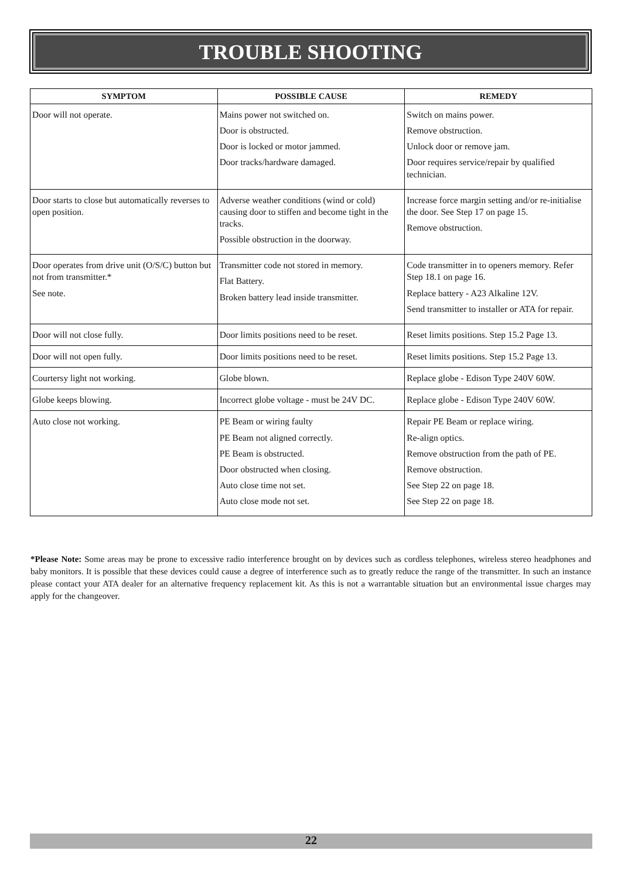TROUBLE SHOOTING
| SYMPTOM | POSSIBLE CAUSE | REMEDY |
| --- | --- | --- |
| Door will not operate. | Mains power not switched on. Door is obstructed. Door is locked or motor jammed. Door tracks/hardware damaged. | Switch on mains power. Remove obstruction. Unlock door or remove jam. Door requires service/repair by qualified technician. |
| Door starts to close but automatically reverses to open position. | Adverse weather conditions (wind or cold) causing door to stiffen and become tight in the tracks. Possible obstruction in the doorway. | Increase force margin setting and/or re-initialise the door. See Step 17 on page 15. Remove obstruction. |
| Door operates from drive unit (O/S/C) button but not from transmitter.* See note. | Transmitter code not stored in memory. Flat Battery. Broken battery lead inside transmitter. | Code transmitter in to openers memory. Refer Step 18.1 on page 16. Replace battery - A23 Alkaline 12V. Send transmitter to installer or ATA for repair. |
| Door will not close fully. | Door limits positions need to be reset. | Reset limits positions. Step 15.2 Page 13. |
| Door will not open fully. | Door limits positions need to be reset. | Reset limits positions. Step 15.2 Page 13. |
| Courtersy light not working. | Globe blown. | Replace globe - Edison Type 240V 60W. |
| Globe keeps blowing. | Incorrect globe voltage - must be 24V DC. | Replace globe - Edison Type 240V 60W. |
| Auto close not working. | PE Beam or wiring faulty PE Beam not aligned correctly. PE Beam is obstructed. Door obstructed when closing. Auto close time not set. Auto close mode not set. | Repair PE Beam or replace wiring. Re-align optics. Remove obstruction from the path of PE. Remove obstruction. See Step 22 on page 18. See Step 22 on page 18. |
*Please Note: Some areas may be prone to excessive radio interference brought on by devices such as cordless telephones, wireless stereo headphones and baby monitors. It is possible that these devices could cause a degree of interference such as to greatly reduce the range of the transmitter. In such an instance please contact your ATA dealer for an alternative frequency replacement kit. As this is not a warrantable situation but an environmental issue charges may apply for the changeover.
22